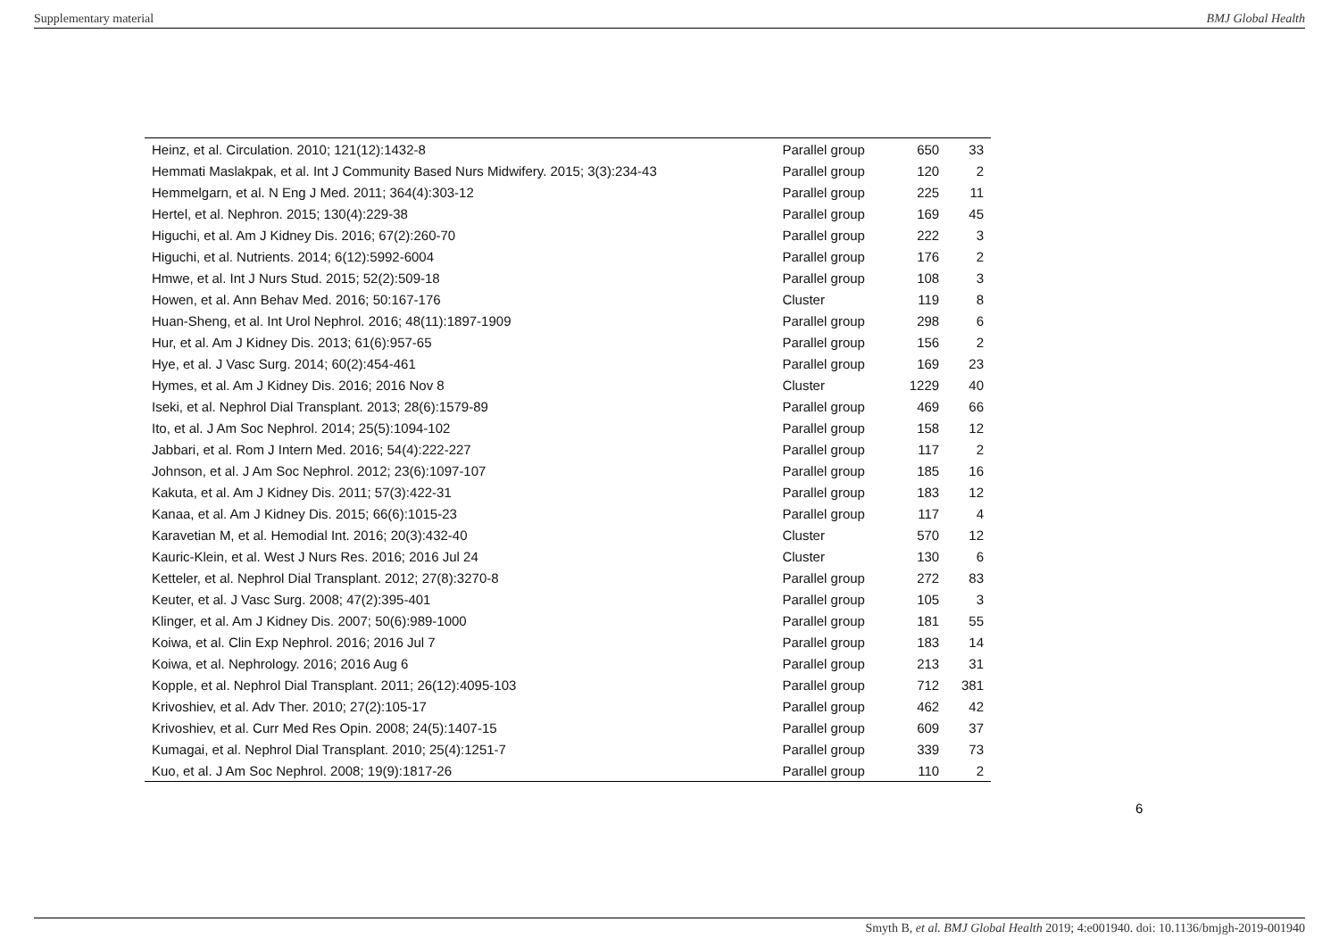Supplementary material BMJ Global Health
| Heinz, et al. Circulation. 2010; 121(12):1432-8 | Parallel group | 650 | 33 |
| Hemmati Maslakpak, et al. Int J Community Based Nurs Midwifery. 2015; 3(3):234-43 | Parallel group | 120 | 2 |
| Hemmelgarn, et al. N Eng J Med. 2011; 364(4):303-12 | Parallel group | 225 | 11 |
| Hertel, et al. Nephron. 2015; 130(4):229-38 | Parallel group | 169 | 45 |
| Higuchi, et al. Am J Kidney Dis. 2016; 67(2):260-70 | Parallel group | 222 | 3 |
| Higuchi, et al. Nutrients. 2014; 6(12):5992-6004 | Parallel group | 176 | 2 |
| Hmwe, et al. Int J Nurs Stud. 2015; 52(2):509-18 | Parallel group | 108 | 3 |
| Howen, et al. Ann Behav Med. 2016; 50:167-176 | Cluster | 119 | 8 |
| Huan-Sheng, et al. Int Urol Nephrol. 2016; 48(11):1897-1909 | Parallel group | 298 | 6 |
| Hur, et al. Am J Kidney Dis. 2013; 61(6):957-65 | Parallel group | 156 | 2 |
| Hye, et al. J Vasc Surg. 2014; 60(2):454-461 | Parallel group | 169 | 23 |
| Hymes, et al. Am J Kidney Dis. 2016; 2016 Nov 8 | Cluster | 1229 | 40 |
| Iseki, et al. Nephrol Dial Transplant. 2013; 28(6):1579-89 | Parallel group | 469 | 66 |
| Ito, et al. J Am Soc Nephrol. 2014; 25(5):1094-102 | Parallel group | 158 | 12 |
| Jabbari, et al. Rom J Intern Med. 2016; 54(4):222-227 | Parallel group | 117 | 2 |
| Johnson, et al. J Am Soc Nephrol. 2012; 23(6):1097-107 | Parallel group | 185 | 16 |
| Kakuta, et al. Am J Kidney Dis. 2011; 57(3):422-31 | Parallel group | 183 | 12 |
| Kanaa, et al. Am J Kidney Dis. 2015; 66(6):1015-23 | Parallel group | 117 | 4 |
| Karavetian M, et al. Hemodial Int. 2016; 20(3):432-40 | Cluster | 570 | 12 |
| Kauric-Klein, et al. West J Nurs Res. 2016; 2016 Jul 24 | Cluster | 130 | 6 |
| Ketteler, et al. Nephrol Dial Transplant. 2012; 27(8):3270-8 | Parallel group | 272 | 83 |
| Keuter, et al. J Vasc Surg. 2008; 47(2):395-401 | Parallel group | 105 | 3 |
| Klinger, et al. Am J Kidney Dis. 2007; 50(6):989-1000 | Parallel group | 181 | 55 |
| Koiwa, et al. Clin Exp Nephrol. 2016; 2016 Jul 7 | Parallel group | 183 | 14 |
| Koiwa, et al. Nephrology. 2016; 2016 Aug 6 | Parallel group | 213 | 31 |
| Kopple, et al. Nephrol Dial Transplant. 2011; 26(12):4095-103 | Parallel group | 712 | 381 |
| Krivoshiev, et al. Adv Ther. 2010; 27(2):105-17 | Parallel group | 462 | 42 |
| Krivoshiev, et al. Curr Med Res Opin. 2008; 24(5):1407-15 | Parallel group | 609 | 37 |
| Kumagai, et al. Nephrol Dial Transplant. 2010; 25(4):1251-7 | Parallel group | 339 | 73 |
| Kuo, et al. J Am Soc Nephrol. 2008; 19(9):1817-26 | Parallel group | 110 | 2 |
6
Smyth B, et al. BMJ Global Health 2019; 4:e001940. doi: 10.1136/bmjgh-2019-001940